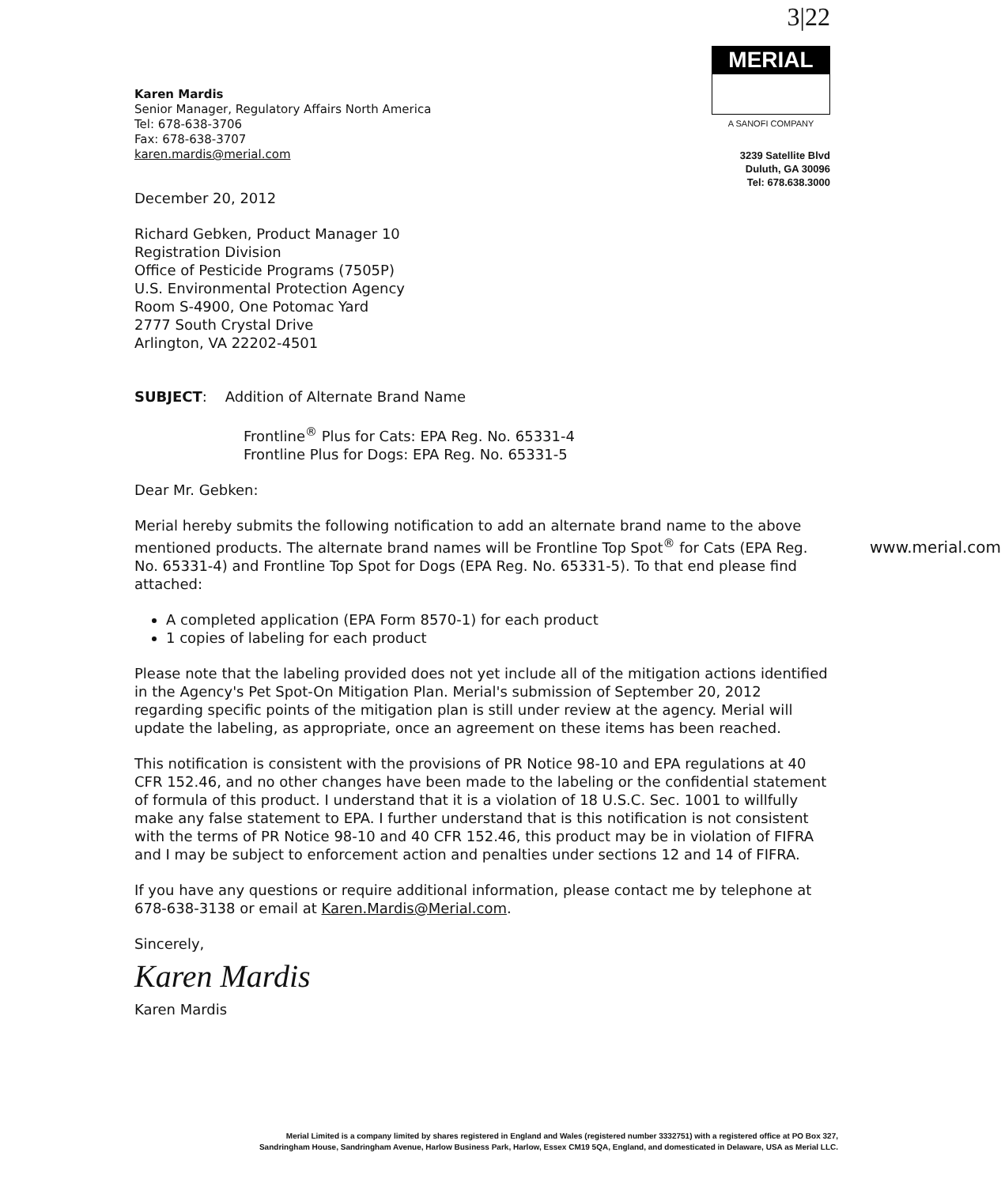Karen Mardis
Senior Manager, Regulatory Affairs North America
Tel: 678-638-3706
Fax: 678-638-3707
karen.mardis@merial.com
3|22
MERIAL
A SANOFI COMPANY
3239 Satellite Blvd
Duluth, GA 30096
Tel: 678.638.3000
December 20, 2012
Richard Gebken, Product Manager 10
Registration Division
Office of Pesticide Programs (7505P)
U.S. Environmental Protection Agency
Room S-4900, One Potomac Yard
2777 South Crystal Drive
Arlington, VA 22202-4501
SUBJECT: Addition of Alternate Brand Name
Frontline<sup>®</sup> Plus for Cats: EPA Reg. No. 65331-4
Frontline Plus for Dogs: EPA Reg. No. 65331-5
Dear Mr. Gebken:
Merial hereby submits the following notification to add an alternate brand name to the above mentioned products. The alternate brand names will be Frontline Top Spot<sup>®</sup> for Cats (EPA Reg. No. 65331-4) and Frontline Top Spot for Dogs (EPA Reg. No. 65331-5). To that end please find attached:
A completed application (EPA Form 8570-1) for each product
1 copies of labeling for each product
Please note that the labeling provided does not yet include all of the mitigation actions identified in the Agency's Pet Spot-On Mitigation Plan. Merial's submission of September 20, 2012 regarding specific points of the mitigation plan is still under review at the agency. Merial will update the labeling, as appropriate, once an agreement on these items has been reached.
This notification is consistent with the provisions of PR Notice 98-10 and EPA regulations at 40 CFR 152.46, and no other changes have been made to the labeling or the confidential statement of formula of this product. I understand that it is a violation of 18 U.S.C. Sec. 1001 to willfully make any false statement to EPA. I further understand that is this notification is not consistent with the terms of PR Notice 98-10 and 40 CFR 152.46, this product may be in violation of FIFRA and I may be subject to enforcement action and penalties under sections 12 and 14 of FIFRA.
If you have any questions or require additional information, please contact me by telephone at 678-638-3138 or email at Karen.Mardis@Merial.com.
Sincerely,
Karen Mardis
Karen Mardis
www.merial.com
Merial Limited is a company limited by shares registered in England and Wales (registered number 3332751) with a registered office at PO Box 327, Sandringham House, Sandringham Avenue, Harlow Business Park, Harlow, Essex CM19 5QA, England, and domesticated in Delaware, USA as Merial LLC.